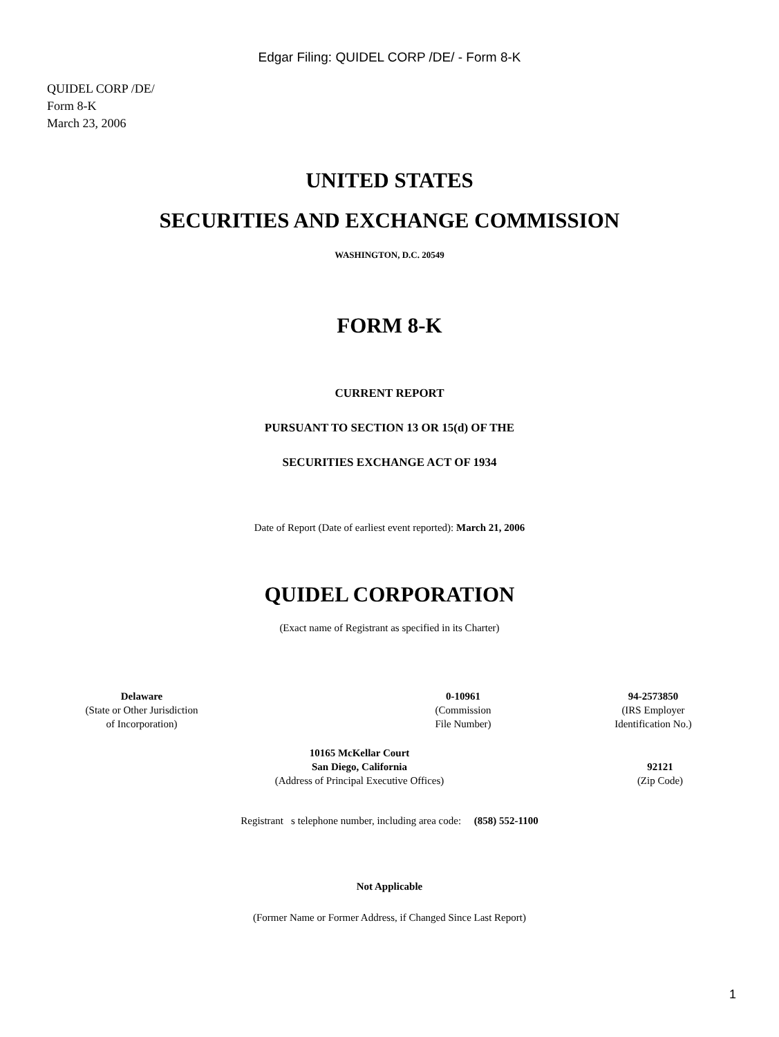Edgar Filing: QUIDEL CORP /DE/ - Form 8-K
QUIDEL CORP /DE/
Form 8-K
March 23, 2006
UNITED STATES
SECURITIES AND EXCHANGE COMMISSION
WASHINGTON, D.C. 20549
FORM 8-K
CURRENT REPORT
PURSUANT TO SECTION 13 OR 15(d) OF THE
SECURITIES EXCHANGE ACT OF 1934
Date of Report (Date of earliest event reported): March 21, 2006
QUIDEL CORPORATION
(Exact name of Registrant as specified in its Charter)
| Delaware (State or Other Jurisdiction of Incorporation) | | 0-10961 (Commission File Number) | | 94-2573850 (IRS Employer Identification No.) |
| 10165 McKellar Court San Diego, California (Address of Principal Executive Offices) | 92121 (Zip Code) |
Registrant s telephone number, including area code: (858) 552-1100
Not Applicable
(Former Name or Former Address, if Changed Since Last Report)
1